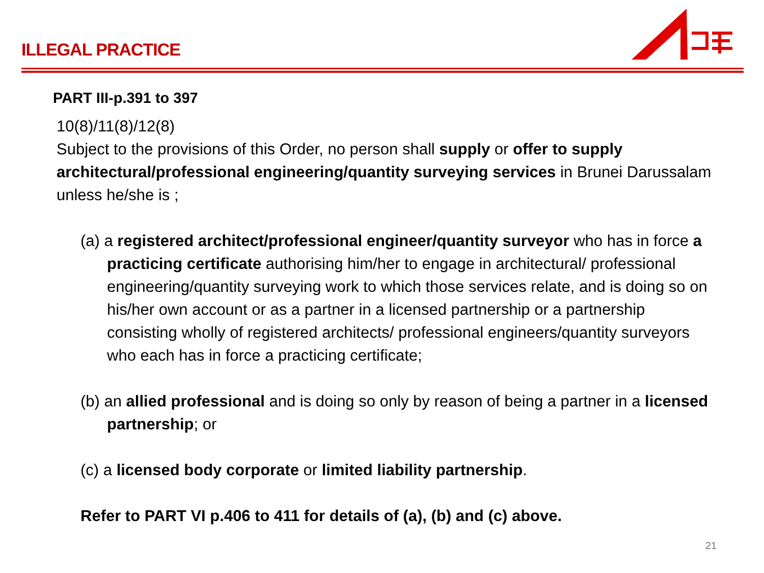ILLEGAL PRACTICE
PART III-p.391 to 397
10(8)/11(8)/12(8)
Subject to the provisions of this Order, no person shall supply or offer to supply architectural/professional engineering/quantity surveying services in Brunei Darussalam unless he/she is ;
(a) a registered architect/professional engineer/quantity surveyor who has in force a practicing certificate authorising him/her to engage in architectural/ professional engineering/quantity surveying work to which those services relate, and is doing so on his/her own account or as a partner in a licensed partnership or a partnership consisting wholly of registered architects/ professional engineers/quantity surveyors who each has in force a practicing certificate;
(b) an allied professional and is doing so only by reason of being a partner in a licensed partnership; or
(c) a licensed body corporate or limited liability partnership.
Refer to PART VI p.406 to 411 for details of (a), (b) and (c) above.
21